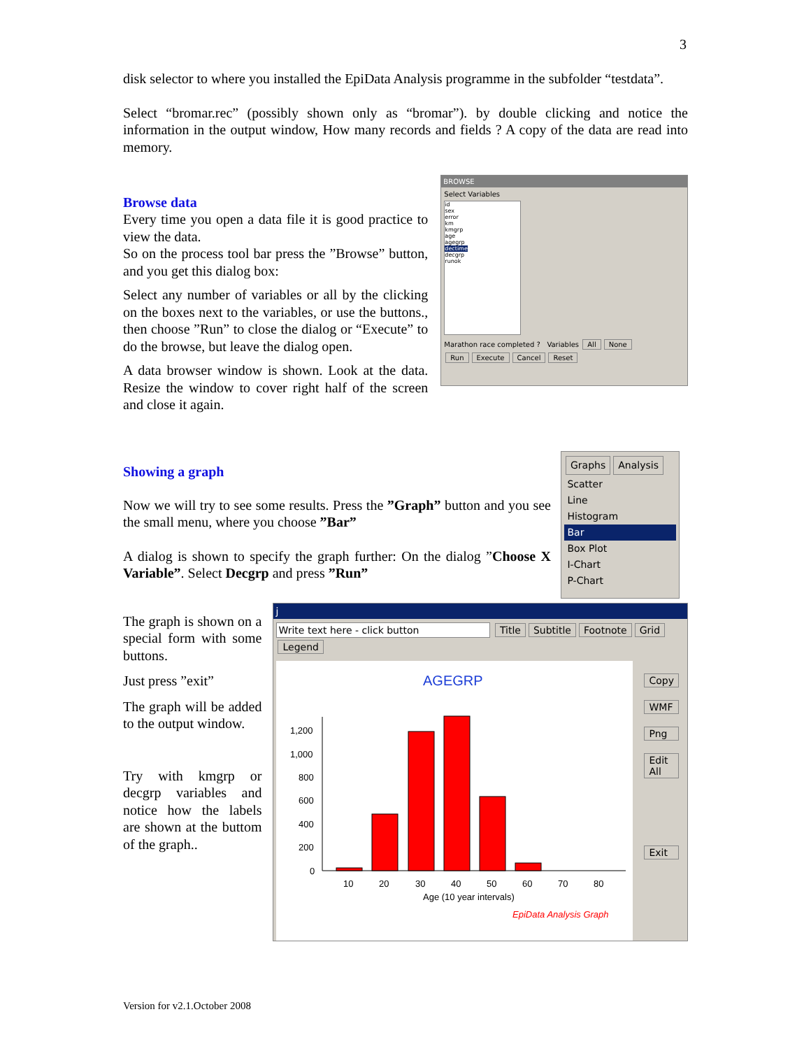3
disk selector to where you installed the EpiData Analysis programme in the subfolder “testdata”.
Select “bromar.rec” (possibly shown only as “bromar”). by double clicking and notice the information in the output window, How many records and fields ? A copy of the data are read into memory.
Browse data
Every time you open a data file it is good practice to view the data.
So on the process tool bar press the ”Browse” button, and you get this dialog box:
Select any number of variables or all by the clicking on the boxes next to the variables, or use the buttons., then choose ”Run” to close the dialog or “Execute” to do the browse, but leave the dialog open.
A data browser window is shown. Look at the data. Resize the window to cover right half of the screen and close it again.
BROWSE
Select Variables
id
sex
error
km
kmgrp
age
agegrp
dectime
decgrp
runok
Marathon race completed ? Variables All None
Run Execute Cancel Reset
Showing a graph
Now we will try to see some results. Press the ”Graph” button and you see the small menu, where you choose ”Bar”
A dialog is shown to specify the graph further: On the dialog ”Choose X Variable”. Select Decgrp and press ”Run”
Graphs Analysis
Scatter
Line
Histogram
Bar
Box Plot
I-Chart
P-Chart
The graph is shown on a special form with some buttons.
Just press ”exit”
The graph will be added to the output window.
Try with kmgrp or decgrp variables and notice how the labels are shown at the buttom of the graph..
j
Write text here - click button Title Subtitle Footnote Grid Legend
AGEGRP
1,200
1,000
800
600
400
200
0
10
20
30
40
50
60
70
80
Age (10 year intervals)
EpiData Analysis Graph
Copy
WMF
Png
Edit All
Exit
Version for v2.1.October 2008